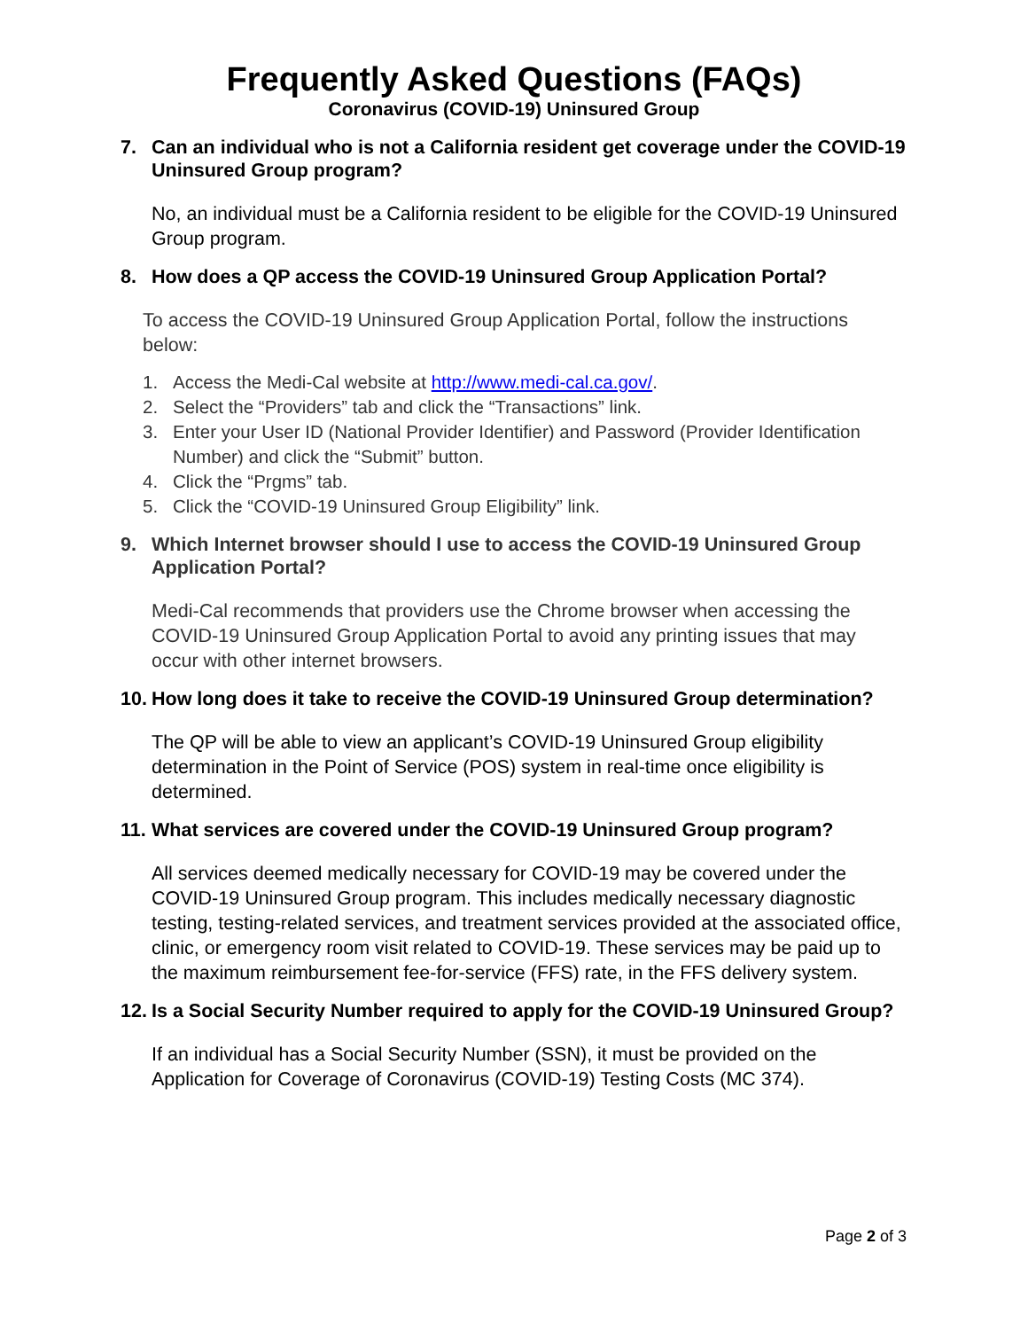Frequently Asked Questions (FAQs)
Coronavirus (COVID-19) Uninsured Group
7. Can an individual who is not a California resident get coverage under the COVID-19 Uninsured Group program?
No, an individual must be a California resident to be eligible for the COVID-19 Uninsured Group program.
8. How does a QP access the COVID-19 Uninsured Group Application Portal?
To access the COVID-19 Uninsured Group Application Portal, follow the instructions below:
1. Access the Medi-Cal website at http://www.medi-cal.ca.gov/.
2. Select the “Providers” tab and click the “Transactions” link.
3. Enter your User ID (National Provider Identifier) and Password (Provider Identification Number) and click the “Submit” button.
4. Click the “Prgms” tab.
5. Click the “COVID-19 Uninsured Group Eligibility” link.
9. Which Internet browser should I use to access the COVID-19 Uninsured Group Application Portal?
Medi-Cal recommends that providers use the Chrome browser when accessing the COVID-19 Uninsured Group Application Portal to avoid any printing issues that may occur with other internet browsers.
10. How long does it take to receive the COVID-19 Uninsured Group determination?
The QP will be able to view an applicant’s COVID-19 Uninsured Group eligibility determination in the Point of Service (POS) system in real-time once eligibility is determined.
11. What services are covered under the COVID-19 Uninsured Group program?
All services deemed medically necessary for COVID-19 may be covered under the COVID-19 Uninsured Group program. This includes medically necessary diagnostic testing, testing-related services, and treatment services provided at the associated office, clinic, or emergency room visit related to COVID-19. These services may be paid up to the maximum reimbursement fee-for-service (FFS) rate, in the FFS delivery system.
12. Is a Social Security Number required to apply for the COVID-19 Uninsured Group?
If an individual has a Social Security Number (SSN), it must be provided on the Application for Coverage of Coronavirus (COVID-19) Testing Costs (MC 374).
Page 2 of 3